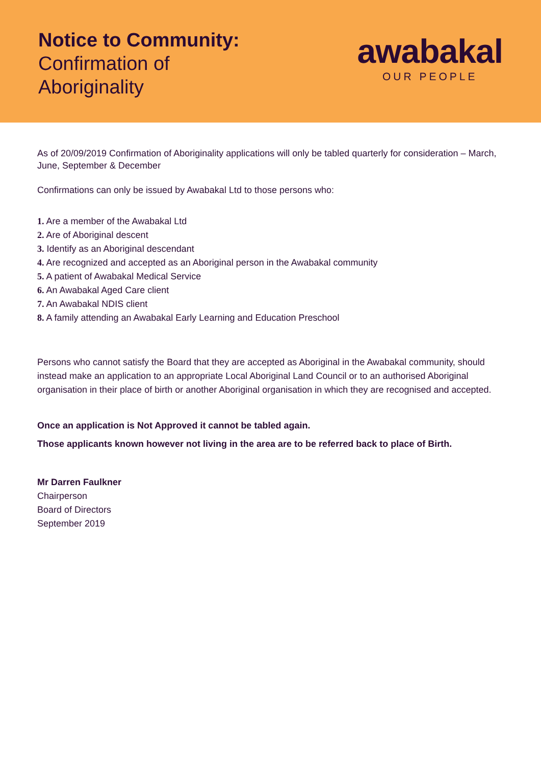Notice to Community:
Confirmation of
Aboriginality
awabakal
OUR PEOPLE
As of 20/09/2019 Confirmation of Aboriginality applications will only be tabled quarterly for consideration – March, June, September & December
Confirmations can only be issued by Awabakal Ltd to those persons who:
1. Are a member of the Awabakal Ltd
2. Are of Aboriginal descent
3. Identify as an Aboriginal descendant
4. Are recognized and accepted as an Aboriginal person in the Awabakal community
5. A patient of Awabakal Medical Service
6. An Awabakal Aged Care client
7. An Awabakal NDIS client
8. A family attending an Awabakal Early Learning and Education Preschool
Persons who cannot satisfy the Board that they are accepted as Aboriginal in the Awabakal community, should instead make an application to an appropriate Local Aboriginal Land Council or to an authorised Aboriginal organisation in their place of birth or another Aboriginal organisation in which they are recognised and accepted.
Once an application is Not Approved it cannot be tabled again.
Those applicants known however not living in the area are to be referred back to place of Birth.
Mr Darren Faulkner
Chairperson
Board of Directors
September 2019